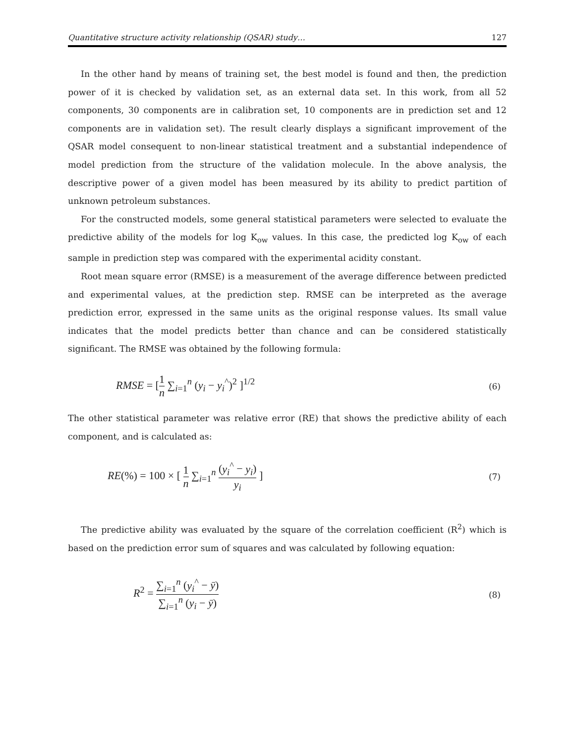Quantitative structure activity relationship (QSAR) study… 127
In the other hand by means of training set, the best model is found and then, the prediction power of it is checked by validation set, as an external data set. In this work, from all 52 components, 30 components are in calibration set, 10 components are in prediction set and 12 components are in validation set). The result clearly displays a significant improvement of the QSAR model consequent to non-linear statistical treatment and a substantial independence of model prediction from the structure of the validation molecule. In the above analysis, the descriptive power of a given model has been measured by its ability to predict partition of unknown petroleum substances.
For the constructed models, some general statistical parameters were selected to evaluate the predictive ability of the models for log K<sub>ow</sub> values. In this case, the predicted log K<sub>ow</sub> of each sample in prediction step was compared with the experimental acidity constant.
Root mean square error (RMSE) is a measurement of the average difference between predicted and experimental values, at the prediction step. RMSE can be interpreted as the average prediction error, expressed in the same units as the original response values. Its small value indicates that the model predicts better than chance and can be considered statistically significant. The RMSE was obtained by the following formula:
RMSE = [1 n ∑<sub>i=1</sub><sup>n</sup> (y<sub>i</sub> − y<sub>i</sub><sup>^</sup>)<sup>2</sup> ]<sup>1/2</sup> (6)
The other statistical parameter was relative error (RE) that shows the predictive ability of each component, and is calculated as:
RE(%) = 100 × [ 1 n ∑<sub>i=1</sub><sup>n</sup> (y<sub>i</sub><sup>^</sup> − y<sub>i</sub>) y<sub>i</sub> ] (7)
The predictive ability was evaluated by the square of the correlation coefficient (R<sup>2</sup>) which is based on the prediction error sum of squares and was calculated by following equation:
R<sup>2</sup> = ∑<sub>i=1</sub><sup>n</sup> (y<sub>i</sub><sup>^</sup> − ȳ) ∑<sub>i=1</sub><sup>n</sup> (y<sub>i</sub> − ȳ) (8)